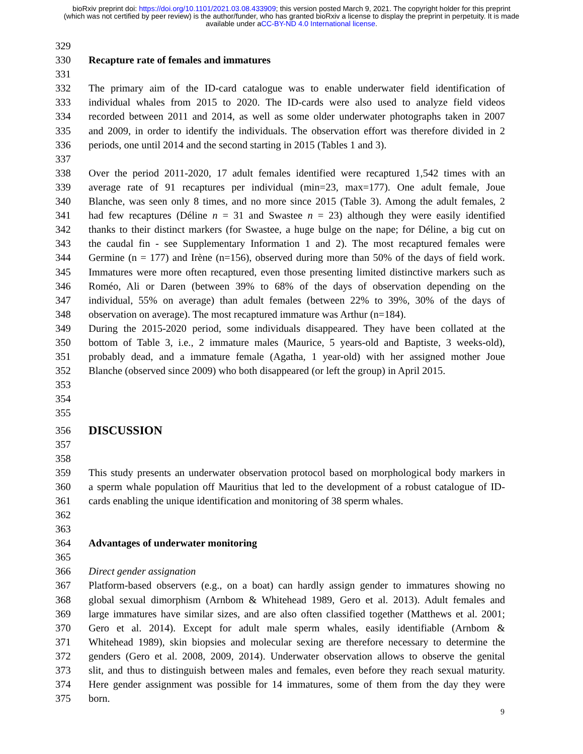bioRxiv preprint doi: https://doi.org/10.1101/2021.03.08.433909; this version posted March 9, 2021. The copyright holder for this preprint
(which was not certified by peer review) is the author/funder, who has granted bioRxiv a license to display the preprint in perpetuity. It is made
available under aCC-BY-ND 4.0 International license.
329
330 Recapture rate of females and immatures
331
332 The primary aim of the ID-card catalogue was to enable underwater field identification of
333 individual whales from 2015 to 2020. The ID-cards were also used to analyze field videos
334 recorded between 2011 and 2014, as well as some older underwater photographs taken in 2007
335 and 2009, in order to identify the individuals. The observation effort was therefore divided in 2
336 periods, one until 2014 and the second starting in 2015 (Tables 1 and 3).
337
338 Over the period 2011-2020, 17 adult females identified were recaptured 1,542 times with an
339 average rate of 91 recaptures per individual (min=23, max=177). One adult female, Joue
340 Blanche, was seen only 8 times, and no more since 2015 (Table 3). Among the adult females, 2
341 had few recaptures (Déline n = 31 and Swastee n = 23) although they were easily identified
342 thanks to their distinct markers (for Swastee, a huge bulge on the nape; for Déline, a big cut on
343 the caudal fin - see Supplementary Information 1 and 2). The most recaptured females were
344 Germine (n = 177) and Irène (n=156), observed during more than 50% of the days of field work.
345 Immatures were more often recaptured, even those presenting limited distinctive markers such as
346 Roméo, Ali or Daren (between 39% to 68% of the days of observation depending on the
347 individual, 55% on average) than adult females (between 22% to 39%, 30% of the days of
348 observation on average). The most recaptured immature was Arthur (n=184).
349 During the 2015-2020 period, some individuals disappeared. They have been collated at the
350 bottom of Table 3, i.e., 2 immature males (Maurice, 5 years-old and Baptiste, 3 weeks-old),
351 probably dead, and a immature female (Agatha, 1 year-old) with her assigned mother Joue
352 Blanche (observed since 2009) who both disappeared (or left the group) in April 2015.
353
354
355
356 DISCUSSION
357
358
359 This study presents an underwater observation protocol based on morphological body markers in
360 a sperm whale population off Mauritius that led to the development of a robust catalogue of ID-
361 cards enabling the unique identification and monitoring of 38 sperm whales.
362
363
364 Advantages of underwater monitoring
365
366 Direct gender assignation
367 Platform-based observers (e.g., on a boat) can hardly assign gender to immatures showing no
368 global sexual dimorphism (Arnbom & Whitehead 1989, Gero et al. 2013). Adult females and
369 large immatures have similar sizes, and are also often classified together (Matthews et al. 2001;
370 Gero et al. 2014). Except for adult male sperm whales, easily identifiable (Arnbom &
371 Whitehead 1989), skin biopsies and molecular sexing are therefore necessary to determine the
372 genders (Gero et al. 2008, 2009, 2014). Underwater observation allows to observe the genital
373 slit, and thus to distinguish between males and females, even before they reach sexual maturity.
374 Here gender assignment was possible for 14 immatures, some of them from the day they were
375 born.
9